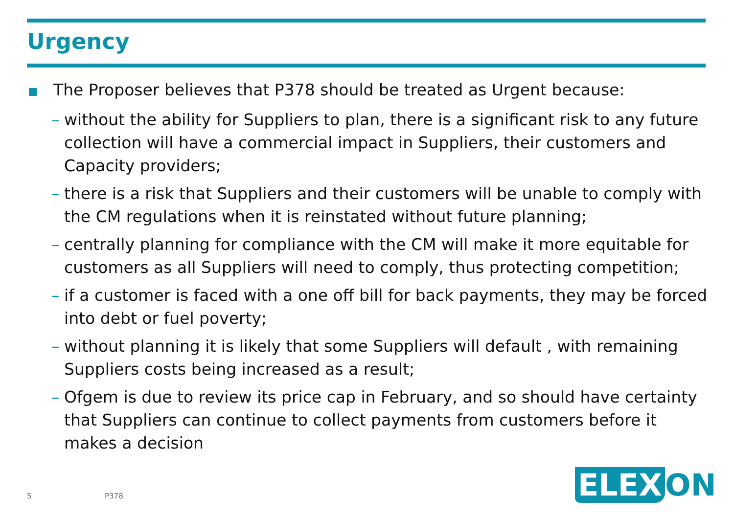Urgency
The Proposer believes that P378 should be treated as Urgent because:
– without the ability for Suppliers to plan, there is a significant risk to any future collection will have a commercial impact in Suppliers, their customers and Capacity providers;
– there is a risk that Suppliers and their customers will be unable to comply with the CM regulations when it is reinstated without future planning;
– centrally planning for compliance with the CM will make it more equitable for customers as all Suppliers will need to comply, thus protecting competition;
– if a customer is faced with a one off bill for back payments, they may be forced into debt or fuel poverty;
– without planning it is likely that some Suppliers will default , with remaining Suppliers costs being increased as a result;
– Ofgem is due to review its price cap in February, and so should have certainty that Suppliers can continue to collect payments from customers before it makes a decision
5 P378 ELEX ON